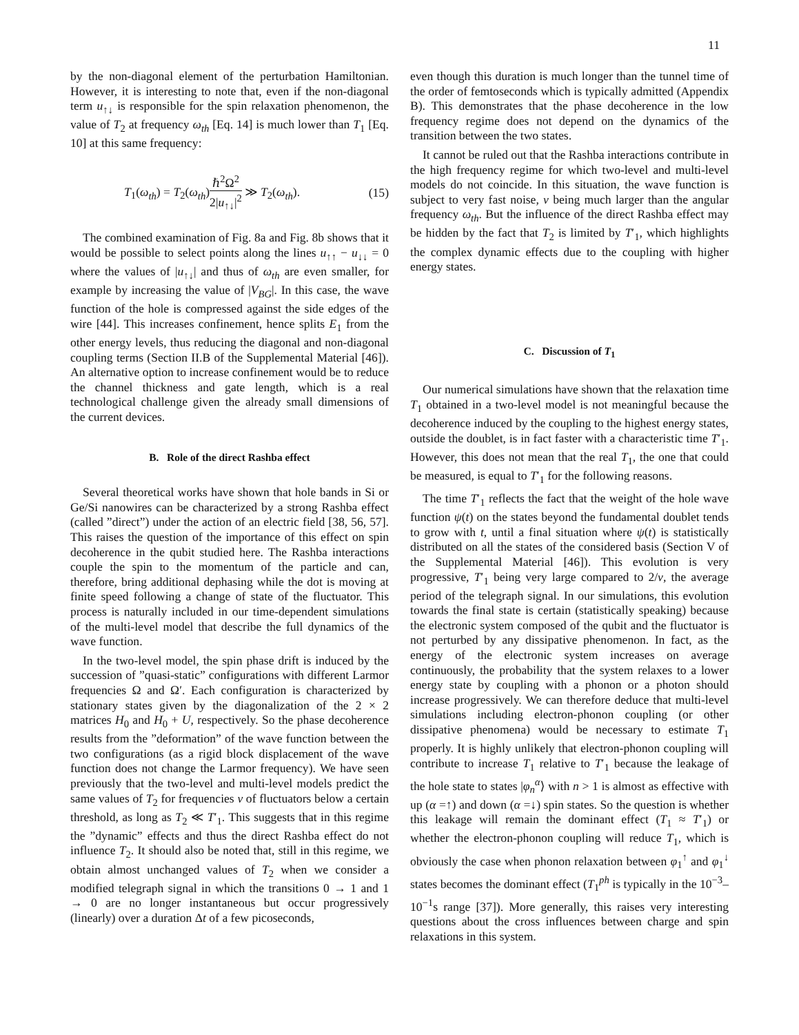11
by the non-diagonal element of the perturbation Hamiltonian. However, it is interesting to note that, even if the non-diagonal term u<sub>↑↓</sub> is responsible for the spin relaxation phenomenon, the value of T<sub>2</sub> at frequency ω<sub>th</sub> [Eq. 14] is much lower than T<sub>1</sub> [Eq. 10] at this same frequency:
T<sub>1</sub>(ω<sub>th</sub>) = T<sub>2</sub>(ω<sub>th</sub>)ℏ<sup>2</sup>Ω<sup>2</sup> 2|u<sub>↑↓</sub>|<sup>2</sup> ≫ T<sub>2</sub>(ω<sub>th</sub>). (15)
The combined examination of Fig. 8a and Fig. 8b shows that it would be possible to select points along the lines u<sub>↑↑</sub> − u<sub>↓↓</sub> = 0 where the values of |u<sub>↑↓</sub>| and thus of ω<sub>th</sub> are even smaller, for example by increasing the value of |V<sub>BG</sub>|. In this case, the wave function of the hole is compressed against the side edges of the wire [44]. This increases confinement, hence splits E<sub>1</sub> from the other energy levels, thus reducing the diagonal and non-diagonal coupling terms (Section II.B of the Supplemental Material [46]). An alternative option to increase confinement would be to reduce the channel thickness and gate length, which is a real technological challenge given the already small dimensions of the current devices.
B. Role of the direct Rashba effect
Several theoretical works have shown that hole bands in Si or Ge/Si nanowires can be characterized by a strong Rashba effect (called ”direct”) under the action of an electric field [38, 56, 57]. This raises the question of the importance of this effect on spin decoherence in the qubit studied here. The Rashba interactions couple the spin to the momentum of the particle and can, therefore, bring additional dephasing while the dot is moving at finite speed following a change of state of the fluctuator. This process is naturally included in our time-dependent simulations of the multi-level model that describe the full dynamics of the wave function.
In the two-level model, the spin phase drift is induced by the succession of ”quasi-static” configurations with different Larmor frequencies Ω and Ω′. Each configuration is characterized by stationary states given by the diagonalization of the 2 × 2 matrices H<sub>0</sub> and H<sub>0</sub> + U, respectively. So the phase decoherence results from the ”deformation” of the wave function between the two configurations (as a rigid block displacement of the wave function does not change the Larmor frequency). We have seen previously that the two-level and multi-level models predict the same values of T<sub>2</sub> for frequencies ν of fluctuators below a certain threshold, as long as T<sub>2</sub> ≪ T′<sub>1</sub>. This suggests that in this regime the ”dynamic” effects and thus the direct Rashba effect do not influence T<sub>2</sub>. It should also be noted that, still in this regime, we obtain almost unchanged values of T<sub>2</sub> when we consider a modified telegraph signal in which the transitions 0 → 1 and 1 → 0 are no longer instantaneous but occur progressively (linearly) over a duration Δt of a few picoseconds,
even though this duration is much longer than the tunnel time of the order of femtoseconds which is typically admitted (Appendix B). This demonstrates that the phase decoherence in the low frequency regime does not depend on the dynamics of the transition between the two states.
It cannot be ruled out that the Rashba interactions contribute in the high frequency regime for which two-level and multi-level models do not coincide. In this situation, the wave function is subject to very fast noise, ν being much larger than the angular frequency ω<sub>th</sub>. But the influence of the direct Rashba effect may be hidden by the fact that T<sub>2</sub> is limited by T′<sub>1</sub>, which highlights the complex dynamic effects due to the coupling with higher energy states.
C. Discussion of T<sub>1</sub>
Our numerical simulations have shown that the relaxation time T<sub>1</sub> obtained in a two-level model is not meaningful because the decoherence induced by the coupling to the highest energy states, outside the doublet, is in fact faster with a characteristic time T′<sub>1</sub>. However, this does not mean that the real T<sub>1</sub>, the one that could be measured, is equal to T′<sub>1</sub> for the following reasons.
The time T′<sub>1</sub> reflects the fact that the weight of the hole wave function ψ(t) on the states beyond the fundamental doublet tends to grow with t, until a final situation where ψ(t) is statistically distributed on all the states of the considered basis (Section V of the Supplemental Material [46]). This evolution is very progressive, T′<sub>1</sub> being very large compared to 2/ν, the average period of the telegraph signal. In our simulations, this evolution towards the final state is certain (statistically speaking) because the electronic system composed of the qubit and the fluctuator is not perturbed by any dissipative phenomenon. In fact, as the energy of the electronic system increases on average continuously, the probability that the system relaxes to a lower energy state by coupling with a phonon or a photon should increase progressively. We can therefore deduce that multi-level simulations including electron-phonon coupling (or other dissipative phenomena) would be necessary to estimate T<sub>1</sub> properly. It is highly unlikely that electron-phonon coupling will contribute to increase T<sub>1</sub> relative to T′<sub>1</sub> because the leakage of the hole state to states |φ<sub>n</sub><sup>α</sup>⟩ with n > 1 is almost as effective with up (α =↑) and down (α =↓) spin states. So the question is whether this leakage will remain the dominant effect (T<sub>1</sub> ≈ T′<sub>1</sub>) or whether the electron-phonon coupling will reduce T<sub>1</sub>, which is obviously the case when phonon relaxation between φ<sub>1</sub><sup>↑</sup> and φ<sub>1</sub><sup>↓</sup> states becomes the dominant effect (T<sub>1</sub><sup>ph</sup> is typically in the 10<sup>−3</sup>–10<sup>−1</sup>s range [37]). More generally, this raises very interesting questions about the cross influences between charge and spin relaxations in this system.